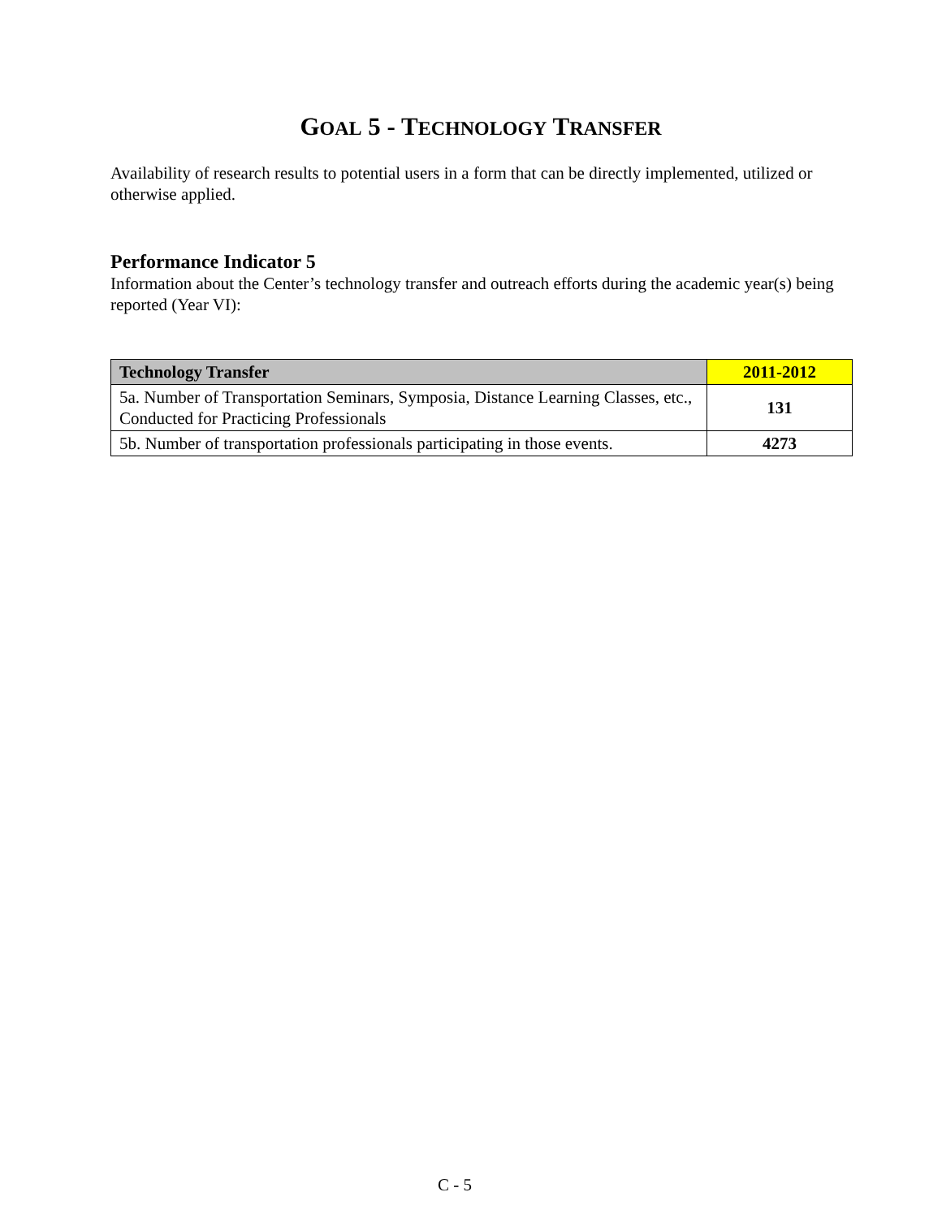GOAL 5 - TECHNOLOGY TRANSFER
Availability of research results to potential users in a form that can be directly implemented, utilized or otherwise applied.
Performance Indicator 5
Information about the Center’s technology transfer and outreach efforts during the academic year(s) being reported (Year VI):
| Technology Transfer | 2011-2012 |
| --- | --- |
| 5a. Number of Transportation Seminars, Symposia, Distance Learning Classes, etc., Conducted for Practicing Professionals | 131 |
| 5b. Number of transportation professionals participating in those events. | 4273 |
C - 5